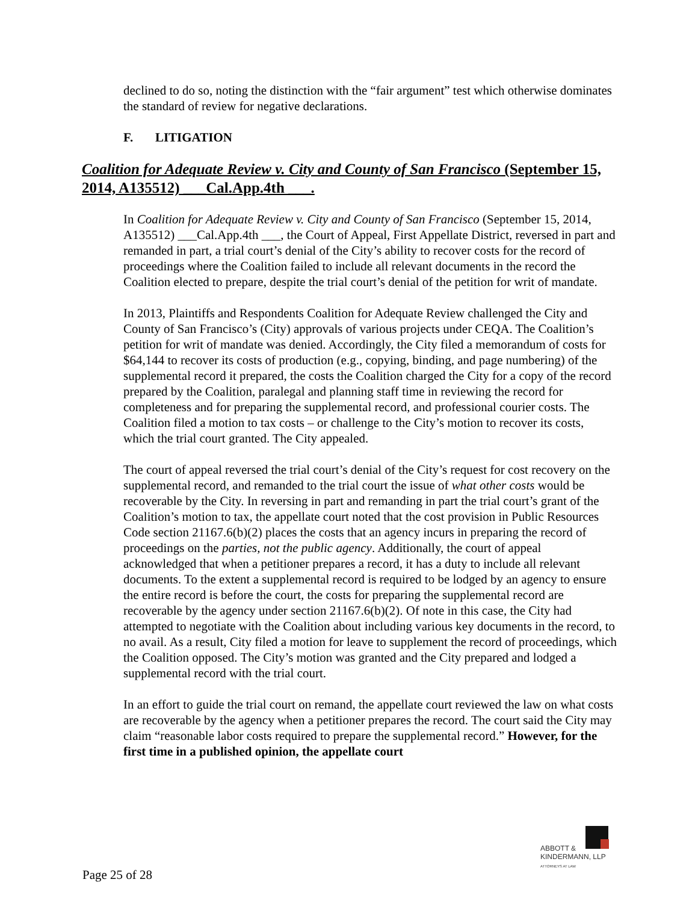declined to do so, noting the distinction with the “fair argument” test which otherwise dominates the standard of review for negative declarations.
F. LITIGATION
Coalition for Adequate Review v. City and County of San Francisco (September 15, 2014, A135512) ___Cal.App.4th ___.
In Coalition for Adequate Review v. City and County of San Francisco (September 15, 2014, A135512) ___Cal.App.4th ___, the Court of Appeal, First Appellate District, reversed in part and remanded in part, a trial court’s denial of the City’s ability to recover costs for the record of proceedings where the Coalition failed to include all relevant documents in the record the Coalition elected to prepare, despite the trial court’s denial of the petition for writ of mandate.
In 2013, Plaintiffs and Respondents Coalition for Adequate Review challenged the City and County of San Francisco’s (City) approvals of various projects under CEQA. The Coalition’s petition for writ of mandate was denied. Accordingly, the City filed a memorandum of costs for $64,144 to recover its costs of production (e.g., copying, binding, and page numbering) of the supplemental record it prepared, the costs the Coalition charged the City for a copy of the record prepared by the Coalition, paralegal and planning staff time in reviewing the record for completeness and for preparing the supplemental record, and professional courier costs. The Coalition filed a motion to tax costs – or challenge to the City’s motion to recover its costs, which the trial court granted. The City appealed.
The court of appeal reversed the trial court’s denial of the City’s request for cost recovery on the supplemental record, and remanded to the trial court the issue of what other costs would be recoverable by the City. In reversing in part and remanding in part the trial court’s grant of the Coalition’s motion to tax, the appellate court noted that the cost provision in Public Resources Code section 21167.6(b)(2) places the costs that an agency incurs in preparing the record of proceedings on the parties, not the public agency. Additionally, the court of appeal acknowledged that when a petitioner prepares a record, it has a duty to include all relevant documents. To the extent a supplemental record is required to be lodged by an agency to ensure the entire record is before the court, the costs for preparing the supplemental record are recoverable by the agency under section 21167.6(b)(2). Of note in this case, the City had attempted to negotiate with the Coalition about including various key documents in the record, to no avail. As a result, City filed a motion for leave to supplement the record of proceedings, which the Coalition opposed. The City’s motion was granted and the City prepared and lodged a supplemental record with the trial court.
In an effort to guide the trial court on remand, the appellate court reviewed the law on what costs are recoverable by the agency when a petitioner prepares the record. The court said the City may claim “reasonable labor costs required to prepare the supplemental record.” However, for the first time in a published opinion, the appellate court
ABBOTT &
KINDERMANN, LLP
ATTORNEYS AT LAW
Page 25 of 28